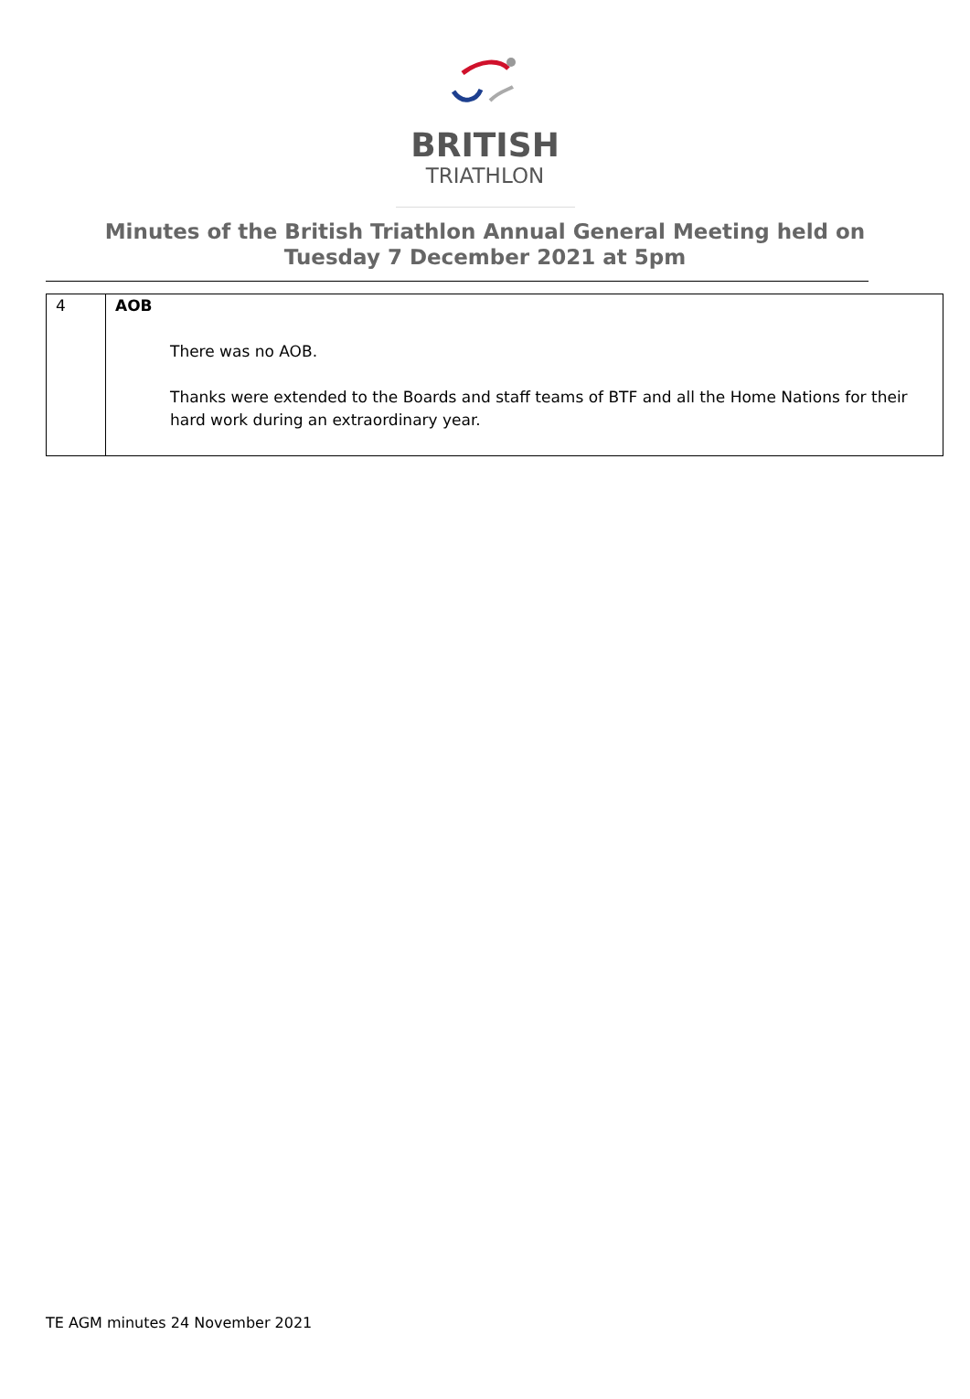BRITISH
TRIATHLON
Minutes of the British Triathlon Annual General Meeting held on
Tuesday 7 December 2021 at 5pm
| 4 | AOB There was no AOB. Thanks were extended to the Boards and staff teams of BTF and all the Home Nations for their hard work during an extraordinary year. |
TE AGM minutes 24 November 2021